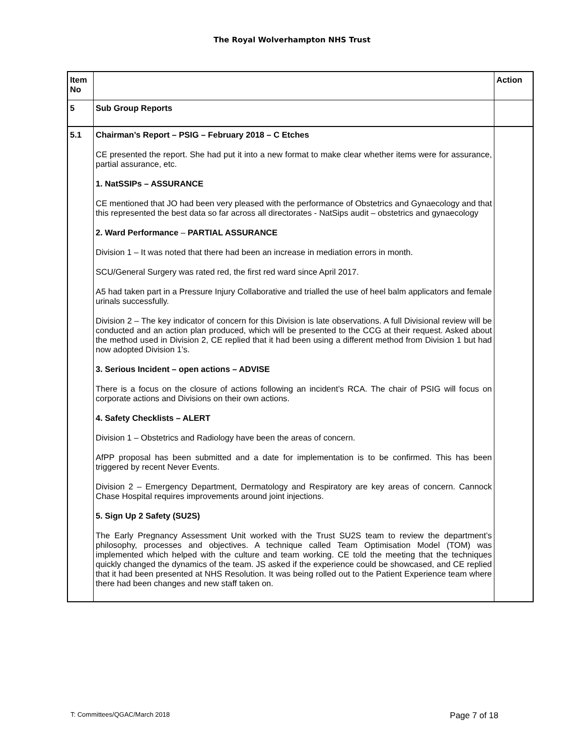The Royal Wolverhampton NHS Trust
| Item No | | Action |
| --- | --- | --- |
| 5 | Sub Group Reports | |
| 5.1 | Chairman’s Report – PSIG – February 2018 – C Etches CE presented the report. She had put it into a new format to make clear whether items were for assurance, partial assurance, etc. 1. NatSSIPs – ASSURANCE CE mentioned that JO had been very pleased with the performance of Obstetrics and Gynaecology and that this represented the best data so far across all directorates - NatSips audit – obstetrics and gynaecology 2. Ward Performance – PARTIAL ASSURANCE Division 1 – It was noted that there had been an increase in mediation errors in month. SCU/General Surgery was rated red, the first red ward since April 2017. A5 had taken part in a Pressure Injury Collaborative and trialled the use of heel balm applicators and female urinals successfully. Division 2 – The key indicator of concern for this Division is late observations. A full Divisional review will be conducted and an action plan produced, which will be presented to the CCG at their request. Asked about the method used in Division 2, CE replied that it had been using a different method from Division 1 but had now adopted Division 1’s. 3. Serious Incident – open actions – ADVISE There is a focus on the closure of actions following an incident’s RCA. The chair of PSIG will focus on corporate actions and Divisions on their own actions. 4. Safety Checklists – ALERT Division 1 – Obstetrics and Radiology have been the areas of concern. AfPP proposal has been submitted and a date for implementation is to be confirmed. This has been triggered by recent Never Events. Division 2 – Emergency Department, Dermatology and Respiratory are key areas of concern. Cannock Chase Hospital requires improvements around joint injections. 5. Sign Up 2 Safety (SU2S) The Early Pregnancy Assessment Unit worked with the Trust SU2S team to review the department’s philosophy, processes and objectives. A technique called Team Optimisation Model (TOM) was implemented which helped with the culture and team working. CE told the meeting that the techniques quickly changed the dynamics of the team. JS asked if the experience could be showcased, and CE replied that it had been presented at NHS Resolution. It was being rolled out to the Patient Experience team where there had been changes and new staff taken on. | |
T: Committees/QGAC/March 2018 Page 7 of 18